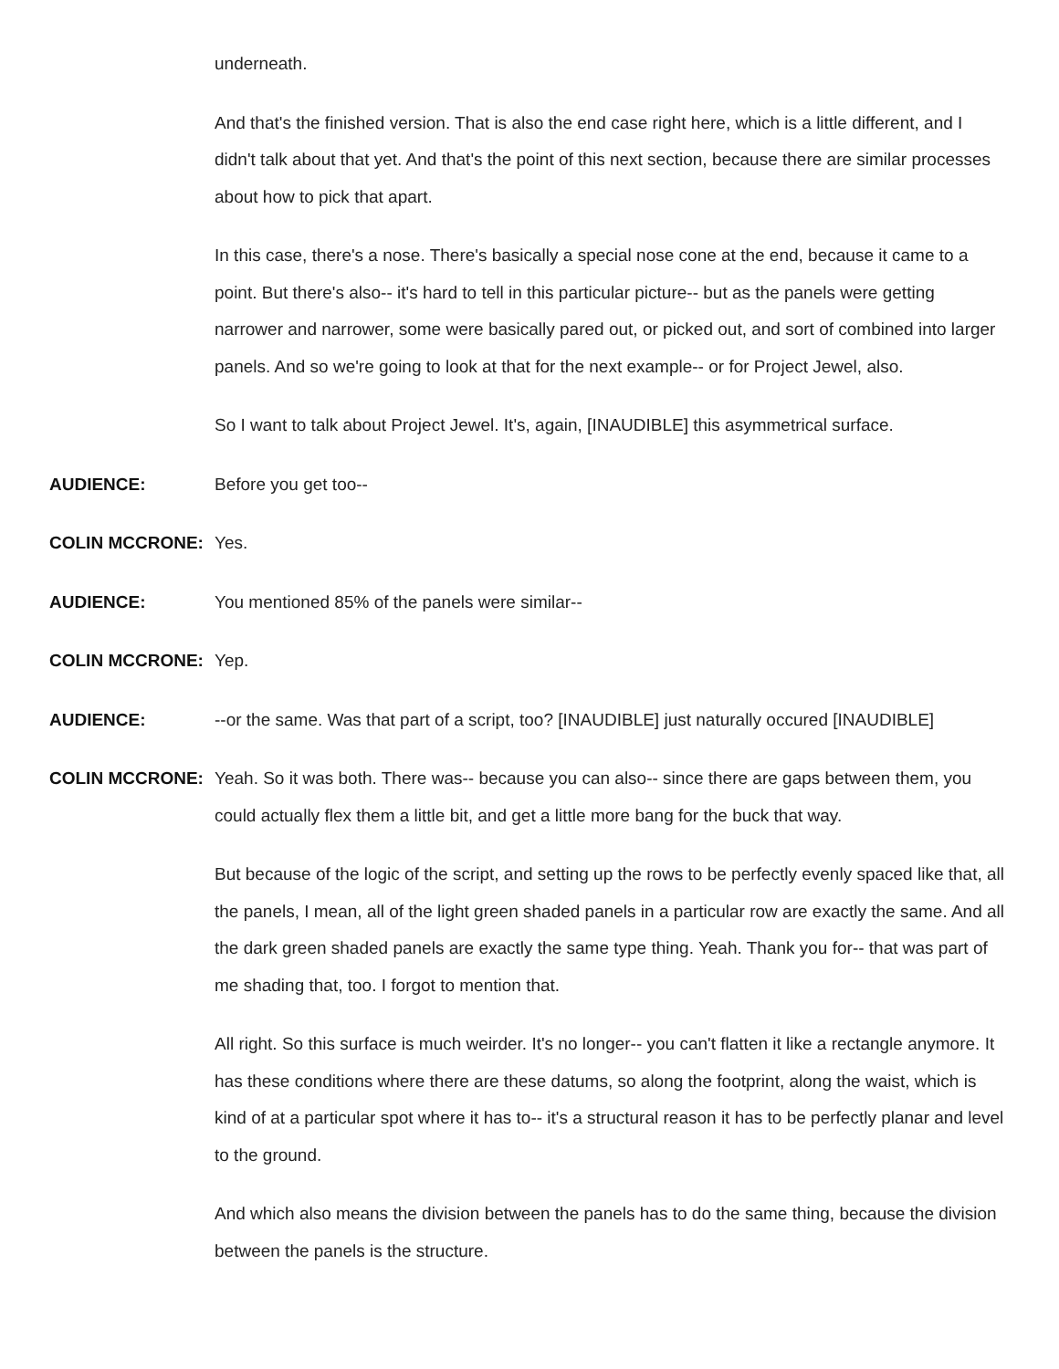underneath.
And that's the finished version. That is also the end case right here, which is a little different, and I didn't talk about that yet. And that's the point of this next section, because there are similar processes about how to pick that apart.
In this case, there's a nose. There's basically a special nose cone at the end, because it came to a point. But there's also-- it's hard to tell in this particular picture-- but as the panels were getting narrower and narrower, some were basically pared out, or picked out, and sort of combined into larger panels. And so we're going to look at that for the next example-- or for Project Jewel, also.
So I want to talk about Project Jewel. It's, again, [INAUDIBLE] this asymmetrical surface.
AUDIENCE: Before you get too--
COLIN MCCRONE: Yes.
AUDIENCE: You mentioned 85% of the panels were similar--
COLIN MCCRONE: Yep.
AUDIENCE: --or the same. Was that part of a script, too? [INAUDIBLE] just naturally occured [INAUDIBLE]
COLIN MCCRONE: Yeah. So it was both. There was-- because you can also-- since there are gaps between them, you could actually flex them a little bit, and get a little more bang for the buck that way.
But because of the logic of the script, and setting up the rows to be perfectly evenly spaced like that, all the panels, I mean, all of the light green shaded panels in a particular row are exactly the same. And all the dark green shaded panels are exactly the same type thing. Yeah. Thank you for-- that was part of me shading that, too. I forgot to mention that.
All right. So this surface is much weirder. It's no longer-- you can't flatten it like a rectangle anymore. It has these conditions where there are these datums, so along the footprint, along the waist, which is kind of at a particular spot where it has to-- it's a structural reason it has to be perfectly planar and level to the ground.
And which also means the division between the panels has to do the same thing, because the division between the panels is the structure.